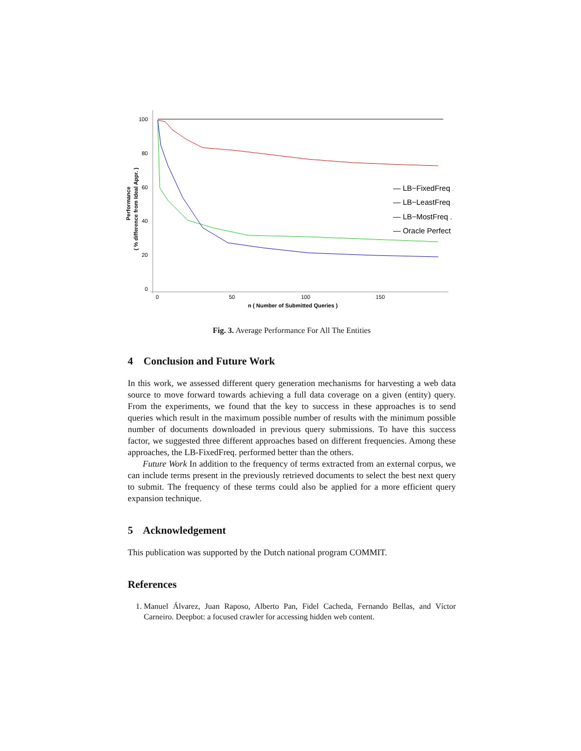100
80
60
40
20
0
0
50
100
150
n ( Number of Submitted Queries )
Performance
( % difference from Ideal Appr. )
— LB−FixedFreq .
— LB−LeastFreq .
— LB−MostFreq .
— Oracle Perfect
Fig. 3. Average Performance For All The Entities
4 Conclusion and Future Work
In this work, we assessed different query generation mechanisms for harvesting a web data source to move forward towards achieving a full data coverage on a given (entity) query. From the experiments, we found that the key to success in these approaches is to send queries which result in the maximum possible number of results with the minimum possible number of documents downloaded in previous query submissions. To have this success factor, we suggested three different approaches based on different frequencies. Among these approaches, the LB-FixedFreq. performed better than the others.
Future Work In addition to the frequency of terms extracted from an external corpus, we can include terms present in the previously retrieved documents to select the best next query to submit. The frequency of these terms could also be applied for a more efficient query expansion technique.
5 Acknowledgement
This publication was supported by the Dutch national program COMMIT.
References
1. Manuel Álvarez, Juan Raposo, Alberto Pan, Fidel Cacheda, Fernando Bellas, and Víctor Carneiro. Deepbot: a focused crawler for accessing hidden web content.